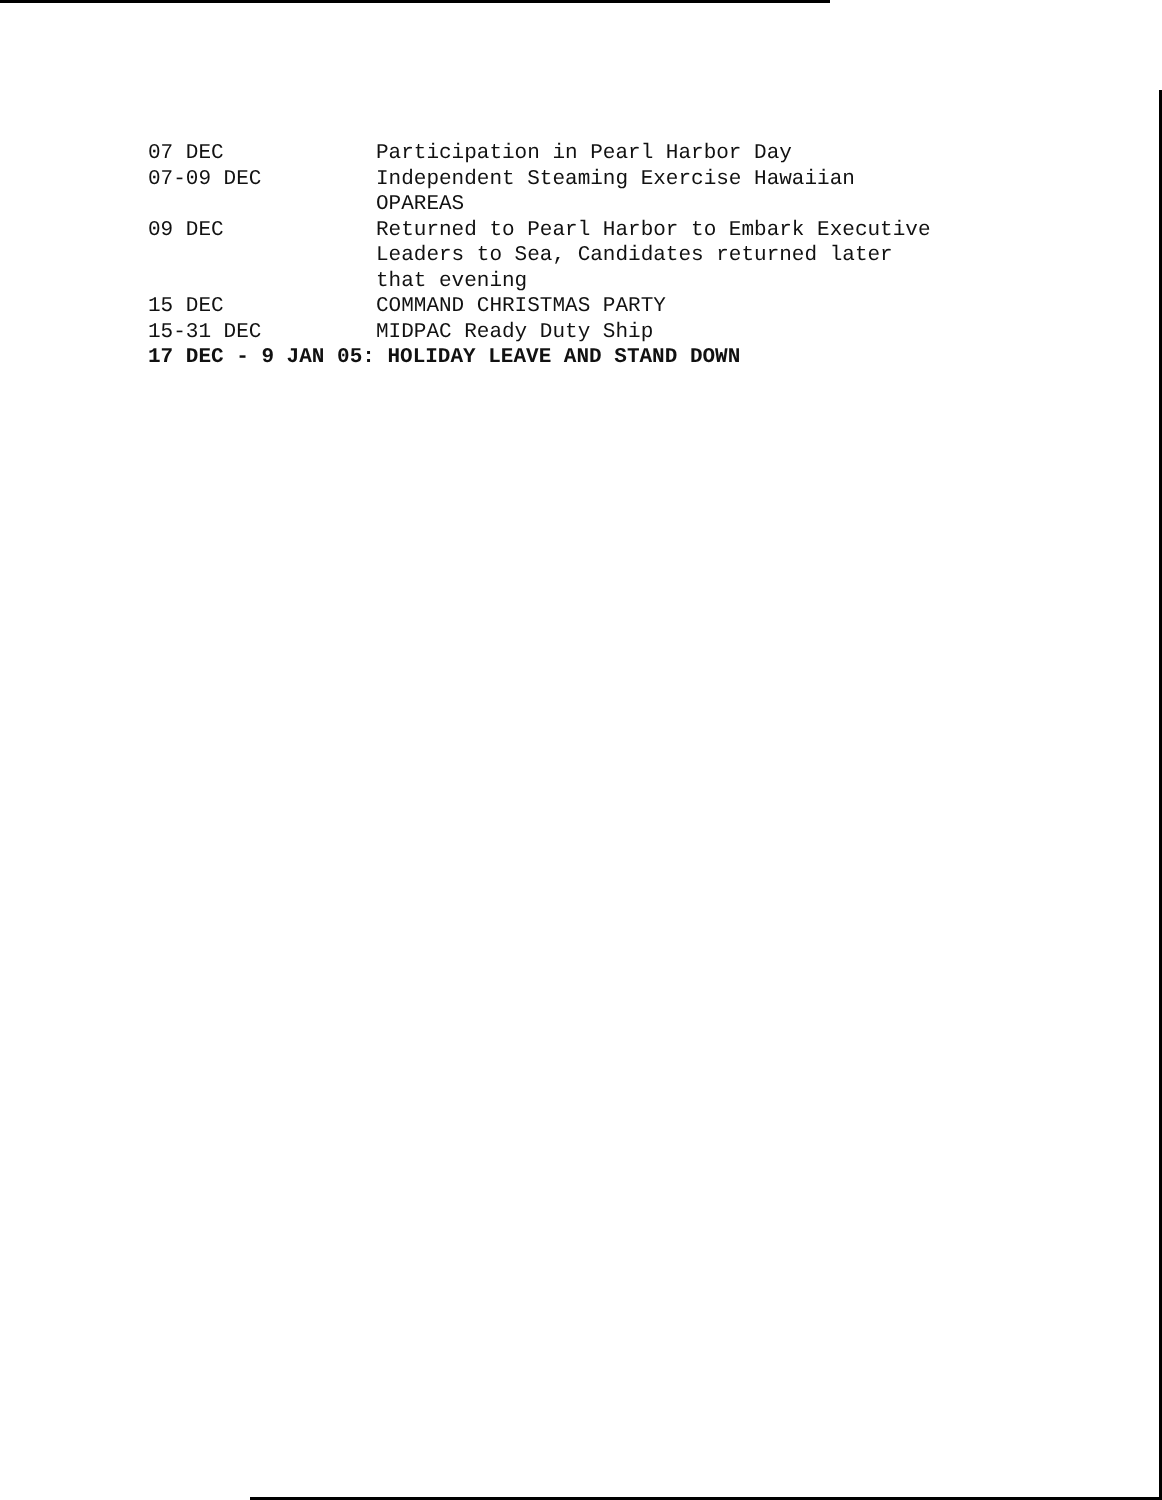07 DEC Participation in Pearl Harbor Day
07-09 DEC Independent Steaming Exercise Hawaiian
OPAREAS
09 DEC Returned to Pearl Harbor to Embark Executive
Leaders to Sea, Candidates returned later
that evening
15 DEC COMMAND CHRISTMAS PARTY
15-31 DEC MIDPAC Ready Duty Ship
17 DEC - 9 JAN 05: HOLIDAY LEAVE AND STAND DOWN